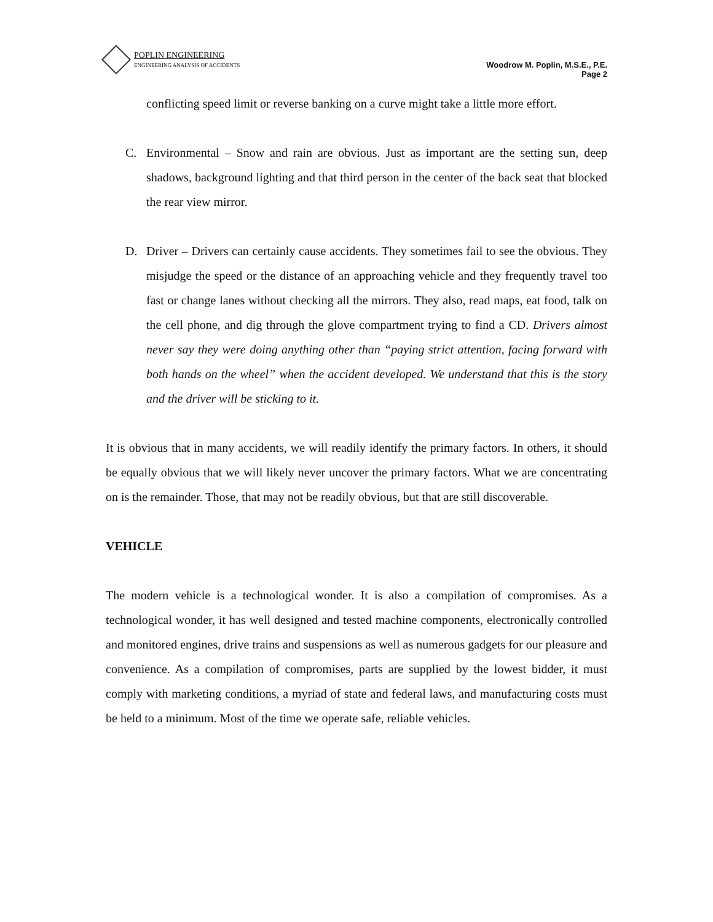POPLIN ENGINEERING
ENGINEERING ANALYSIS OF ACCIDENTS
Woodrow M. Poplin, M.S.E., P.E.
Page 2
conflicting speed limit or reverse banking on a curve might take a little more effort.
C. Environmental – Snow and rain are obvious. Just as important are the setting sun, deep shadows, background lighting and that third person in the center of the back seat that blocked the rear view mirror.
D. Driver – Drivers can certainly cause accidents. They sometimes fail to see the obvious. They misjudge the speed or the distance of an approaching vehicle and they frequently travel too fast or change lanes without checking all the mirrors. They also, read maps, eat food, talk on the cell phone, and dig through the glove compartment trying to find a CD. Drivers almost never say they were doing anything other than “paying strict attention, facing forward with both hands on the wheel” when the accident developed. We understand that this is the story and the driver will be sticking to it.
It is obvious that in many accidents, we will readily identify the primary factors. In others, it should be equally obvious that we will likely never uncover the primary factors. What we are concentrating on is the remainder. Those, that may not be readily obvious, but that are still discoverable.
VEHICLE
The modern vehicle is a technological wonder. It is also a compilation of compromises. As a technological wonder, it has well designed and tested machine components, electronically controlled and monitored engines, drive trains and suspensions as well as numerous gadgets for our pleasure and convenience. As a compilation of compromises, parts are supplied by the lowest bidder, it must comply with marketing conditions, a myriad of state and federal laws, and manufacturing costs must be held to a minimum. Most of the time we operate safe, reliable vehicles.